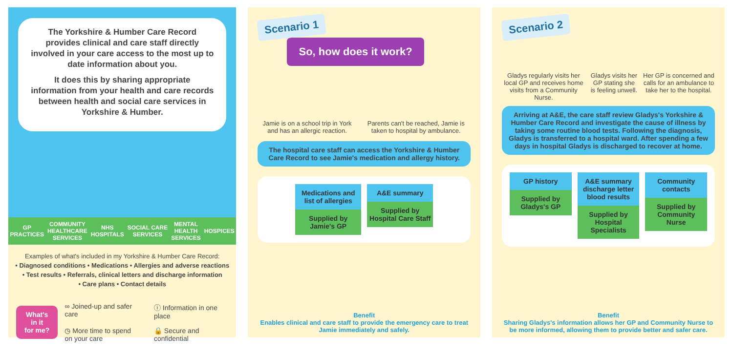The Yorkshire & Humber Care Record provides clinical and care staff directly involved in your care access to the most up to date information about you.
It does this by sharing appropriate information from your health and care records between health and social care services in Yorkshire & Humber.
GP
PRACTICES COMMUNITY
HEALTHCARE
SERVICES NHS
HOSPITALS SOCIAL CARE
SERVICES MENTAL
HEALTH
SERVICES HOSPICES
Examples of what's included in my Yorkshire & Humber Care Record:
• Diagnosed conditions • Medications • Allergies and adverse reactions
• Test results • Referrals, clinical letters and discharge information
• Care plans • Contact details
What's in it
for me?
∞ Joined-up and safer care ⓘ Information in one place ◷ More time to spend on your care 🔒 Secure and confidential
Scenario 1 So, how does it work?
Jamie is on a school trip in York and has an allergic reaction. Parents can't be reached, Jamie is taken to hospital by ambulance.
The hospital care staff can access the Yorkshire & Humber Care Record to see Jamie's medication and allergy history.
Medications and list of allergies
Supplied by Jamie's GP
A&E summary
Supplied by Hospital Care Staff
Benefit
Enables clinical and care staff to provide the emergency care to treat Jamie immediately and safely.
Scenario 2
Gladys regularly visits her local GP and receives home visits from a Community Nurse. Gladys visits her GP stating she is feeling unwell. Her GP is concerned and calls for an ambulance to take her to the hospital.
Arriving at A&E, the care staff review Gladys's Yorkshire & Humber Care Record and investigate the cause of illness by taking some routine blood tests. Following the diagnosis, Gladys is transferred to a hospital ward. After spending a few days in hospital Gladys is discharged to recover at home.
GP history
Supplied by Gladys's GP
A&E summary discharge letter blood results
Supplied by Hospital Specialists
Community contacts
Supplied by Community Nurse
Benefit
Sharing Gladys's information allows her GP and Community Nurse to be more informed, allowing them to provide better and safer care.